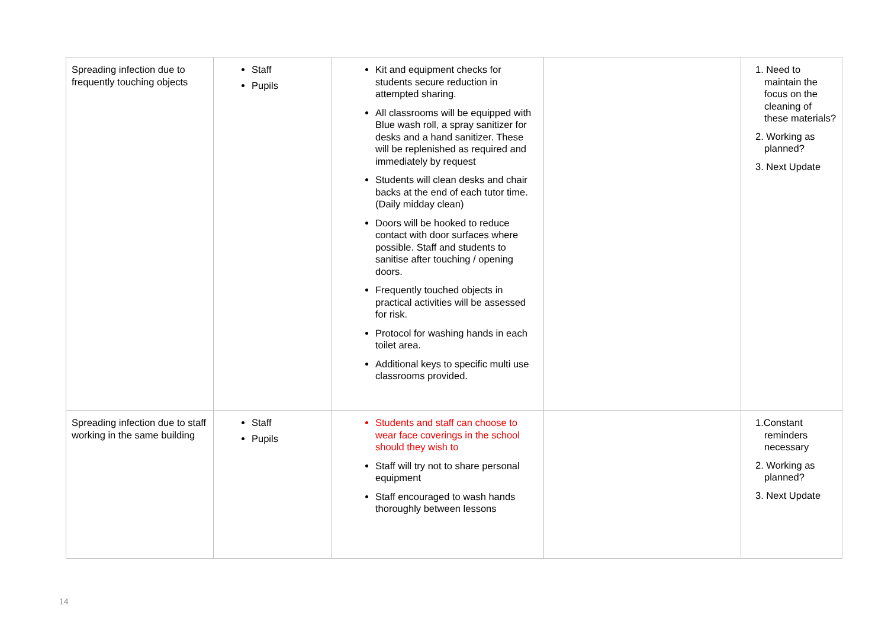| Spreading infection due to frequently touching objects | Staff Pupils | Kit and equipment checks for students secure reduction in attempted sharing. All classrooms will be equipped with Blue wash roll, a spray sanitizer for desks and a hand sanitizer. These will be replenished as required and immediately by request Students will clean desks and chair backs at the end of each tutor time. (Daily midday clean) Doors will be hooked to reduce contact with door surfaces where possible. Staff and students to sanitise after touching / opening doors. Frequently touched objects in practical activities will be assessed for risk. Protocol for washing hands in each toilet area. Additional keys to specific multi use classrooms provided. | | 1. Need to maintain the focus on the cleaning of these materials? 2. Working as planned? 3. Next Update |
| Spreading infection due to staff working in the same building | Staff Pupils | Students and staff can choose to wear face coverings in the school should they wish to Staff will try not to share personal equipment Staff encouraged to wash hands thoroughly between lessons | | 1.Constant reminders necessary 2. Working as planned? 3. Next Update |
14